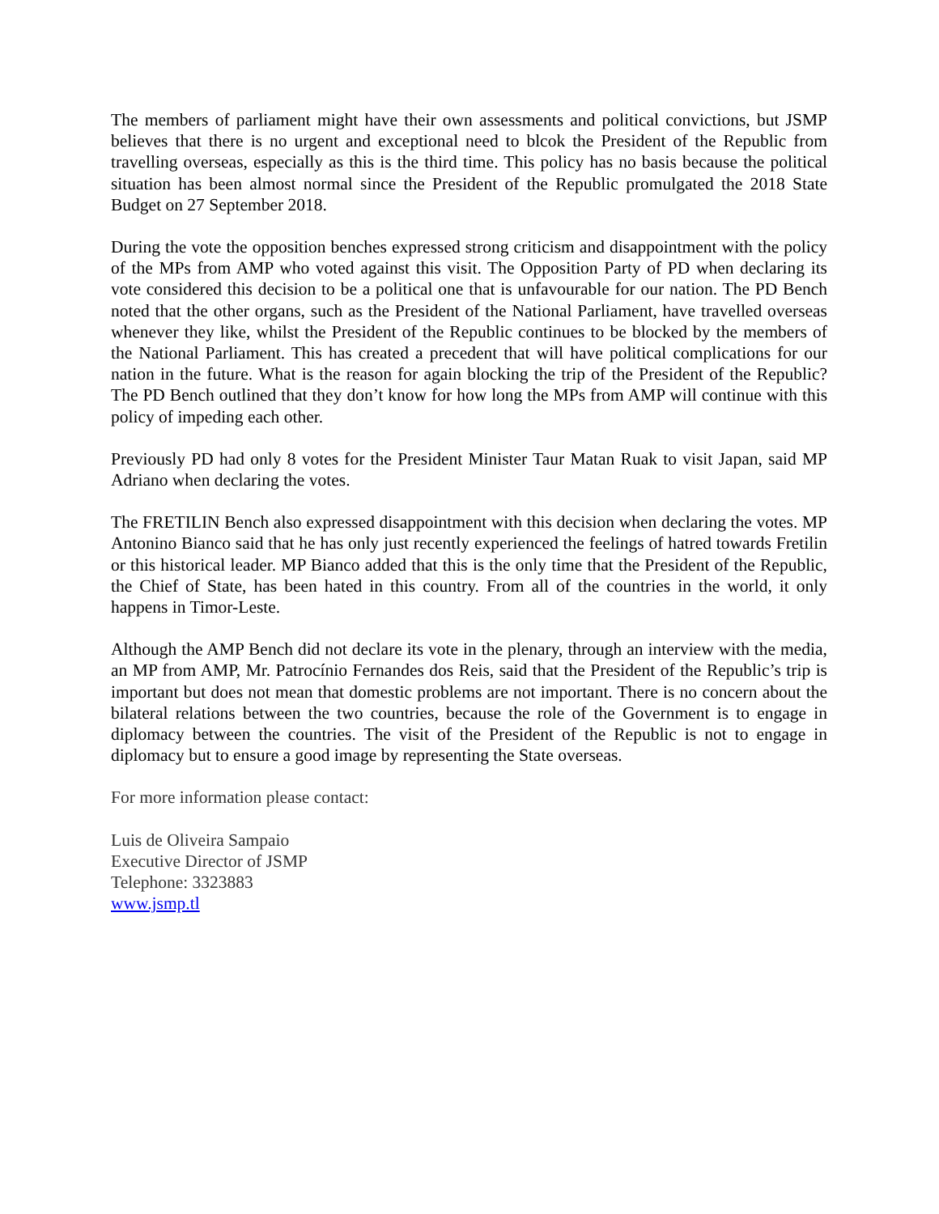The members of parliament might have their own assessments and political convictions, but JSMP believes that there is no urgent and exceptional need to blcok the President of the Republic from travelling overseas, especially as this is the third time. This policy has no basis because the political situation has been almost normal since the President of the Republic promulgated the 2018 State Budget on 27 September 2018.
During the vote the opposition benches expressed strong criticism and disappointment with the policy of the MPs from AMP who voted against this visit. The Opposition Party of PD when declaring its vote considered this decision to be a political one that is unfavourable for our nation. The PD Bench noted that the other organs, such as the President of the National Parliament, have travelled overseas whenever they like, whilst the President of the Republic continues to be blocked by the members of the National Parliament. This has created a precedent that will have political complications for our nation in the future. What is the reason for again blocking the trip of the President of the Republic? The PD Bench outlined that they don’t know for how long the MPs from AMP will continue with this policy of impeding each other.
Previously PD had only 8 votes for the President Minister Taur Matan Ruak to visit Japan, said MP Adriano when declaring the votes.
The FRETILIN Bench also expressed disappointment with this decision when declaring the votes. MP Antonino Bianco said that he has only just recently experienced the feelings of hatred towards Fretilin or this historical leader. MP Bianco added that this is the only time that the President of the Republic, the Chief of State, has been hated in this country. From all of the countries in the world, it only happens in Timor-Leste.
Although the AMP Bench did not declare its vote in the plenary, through an interview with the media, an MP from AMP, Mr. Patrocínio Fernandes dos Reis, said that the President of the Republic’s trip is important but does not mean that domestic problems are not important. There is no concern about the bilateral relations between the two countries, because the role of the Government is to engage in diplomacy between the countries. The visit of the President of the Republic is not to engage in diplomacy but to ensure a good image by representing the State overseas.
For more information please contact:
Luis de Oliveira Sampaio
Executive Director of JSMP
Telephone: 3323883
www.jsmp.tl